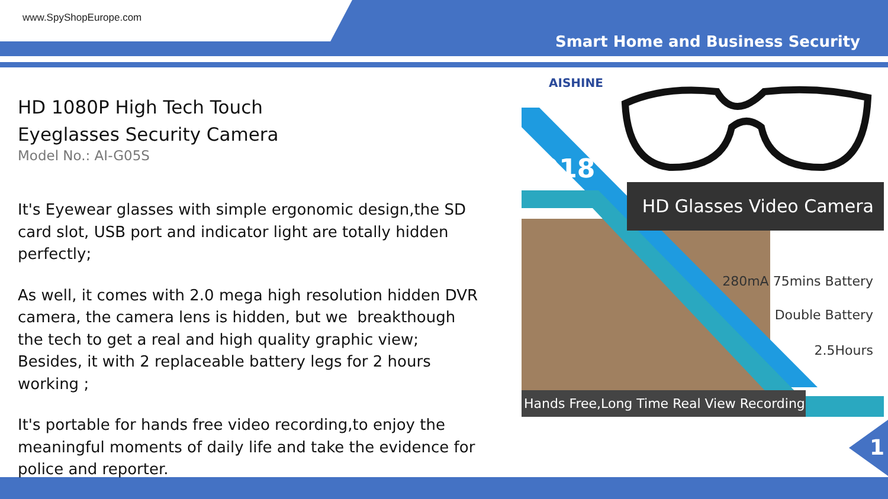www.SpyShopEurope.com
Smart Home and Business Security
HD 1080P High Tech Touch
Eyeglasses Security Camera
Model No.: AI-G05S
It's Eyewear glasses with simple ergonomic design,the SD card slot, USB port and indicator light are totally hidden perfectly;
As well, it comes with 2.0 mega high resolution hidden DVR camera, the camera lens is hidden, but we breakthough the tech to get a real and high quality graphic view; Besides, it with 2 replaceable battery legs for 2 hours working ;
It's portable for hands free video recording,to enjoy the meaningful moments of daily life and take the evidence for police and reporter.
HD Glasses Video Camera
2018
AISHINE
280mA 75mins Battery
Double Battery
2.5Hours
Hands Free,Long Time Real View Recording
1